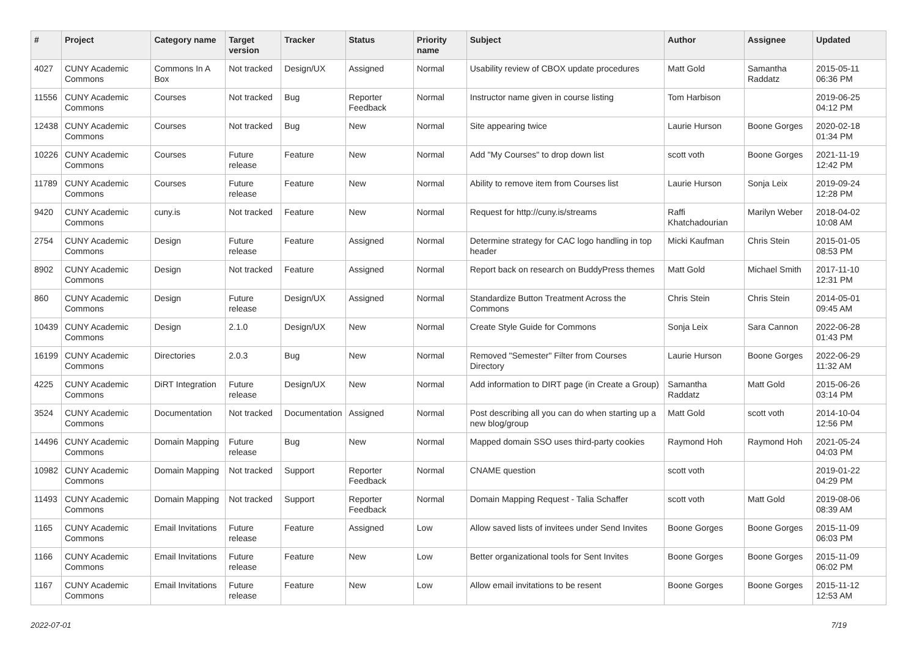| # | Project | Category name | Target version | Tracker | Status | Priority name | Subject | Author | Assignee | Updated |
| --- | --- | --- | --- | --- | --- | --- | --- | --- | --- | --- |
| 4027 | CUNY Academic Commons | Commons In A Box | Not tracked | Design/UX | Assigned | Normal | Usability review of CBOX update procedures | Matt Gold | Samantha Raddatz | 2015-05-11 06:36 PM |
| 11556 | CUNY Academic Commons | Courses | Not tracked | Bug | Reporter Feedback | Normal | Instructor name given in course listing | Tom Harbison | | 2019-06-25 04:12 PM |
| 12438 | CUNY Academic Commons | Courses | Not tracked | Bug | New | Normal | Site appearing twice | Laurie Hurson | Boone Gorges | 2020-02-18 01:34 PM |
| 10226 | CUNY Academic Commons | Courses | Future release | Feature | New | Normal | Add "My Courses" to drop down list | scott voth | Boone Gorges | 2021-11-19 12:42 PM |
| 11789 | CUNY Academic Commons | Courses | Future release | Feature | New | Normal | Ability to remove item from Courses list | Laurie Hurson | Sonja Leix | 2019-09-24 12:28 PM |
| 9420 | CUNY Academic Commons | cuny.is | Not tracked | Feature | New | Normal | Request for http://cuny.is/streams | Raffi Khatchadourian | Marilyn Weber | 2018-04-02 10:08 AM |
| 2754 | CUNY Academic Commons | Design | Future release | Feature | Assigned | Normal | Determine strategy for CAC logo handling in top header | Micki Kaufman | Chris Stein | 2015-01-05 08:53 PM |
| 8902 | CUNY Academic Commons | Design | Not tracked | Feature | Assigned | Normal | Report back on research on BuddyPress themes | Matt Gold | Michael Smith | 2017-11-10 12:31 PM |
| 860 | CUNY Academic Commons | Design | Future release | Design/UX | Assigned | Normal | Standardize Button Treatment Across the Commons | Chris Stein | Chris Stein | 2014-05-01 09:45 AM |
| 10439 | CUNY Academic Commons | Design | 2.1.0 | Design/UX | New | Normal | Create Style Guide for Commons | Sonja Leix | Sara Cannon | 2022-06-28 01:43 PM |
| 16199 | CUNY Academic Commons | Directories | 2.0.3 | Bug | New | Normal | Removed "Semester" Filter from Courses Directory | Laurie Hurson | Boone Gorges | 2022-06-29 11:32 AM |
| 4225 | CUNY Academic Commons | DiRT Integration | Future release | Design/UX | New | Normal | Add information to DIRT page (in Create a Group) | Samantha Raddatz | Matt Gold | 2015-06-26 03:14 PM |
| 3524 | CUNY Academic Commons | Documentation | Not tracked | Documentation | Assigned | Normal | Post describing all you can do when starting up a new blog/group | Matt Gold | scott voth | 2014-10-04 12:56 PM |
| 14496 | CUNY Academic Commons | Domain Mapping | Future release | Bug | New | Normal | Mapped domain SSO uses third-party cookies | Raymond Hoh | Raymond Hoh | 2021-05-24 04:03 PM |
| 10982 | CUNY Academic Commons | Domain Mapping | Not tracked | Support | Reporter Feedback | Normal | CNAME question | scott voth | | 2019-01-22 04:29 PM |
| 11493 | CUNY Academic Commons | Domain Mapping | Not tracked | Support | Reporter Feedback | Normal | Domain Mapping Request - Talia Schaffer | scott voth | Matt Gold | 2019-08-06 08:39 AM |
| 1165 | CUNY Academic Commons | Email Invitations | Future release | Feature | Assigned | Low | Allow saved lists of invitees under Send Invites | Boone Gorges | Boone Gorges | 2015-11-09 06:03 PM |
| 1166 | CUNY Academic Commons | Email Invitations | Future release | Feature | New | Low | Better organizational tools for Sent Invites | Boone Gorges | Boone Gorges | 2015-11-09 06:02 PM |
| 1167 | CUNY Academic Commons | Email Invitations | Future release | Feature | New | Low | Allow email invitations to be resent | Boone Gorges | Boone Gorges | 2015-11-12 12:53 AM |
2022-07-01 7/19